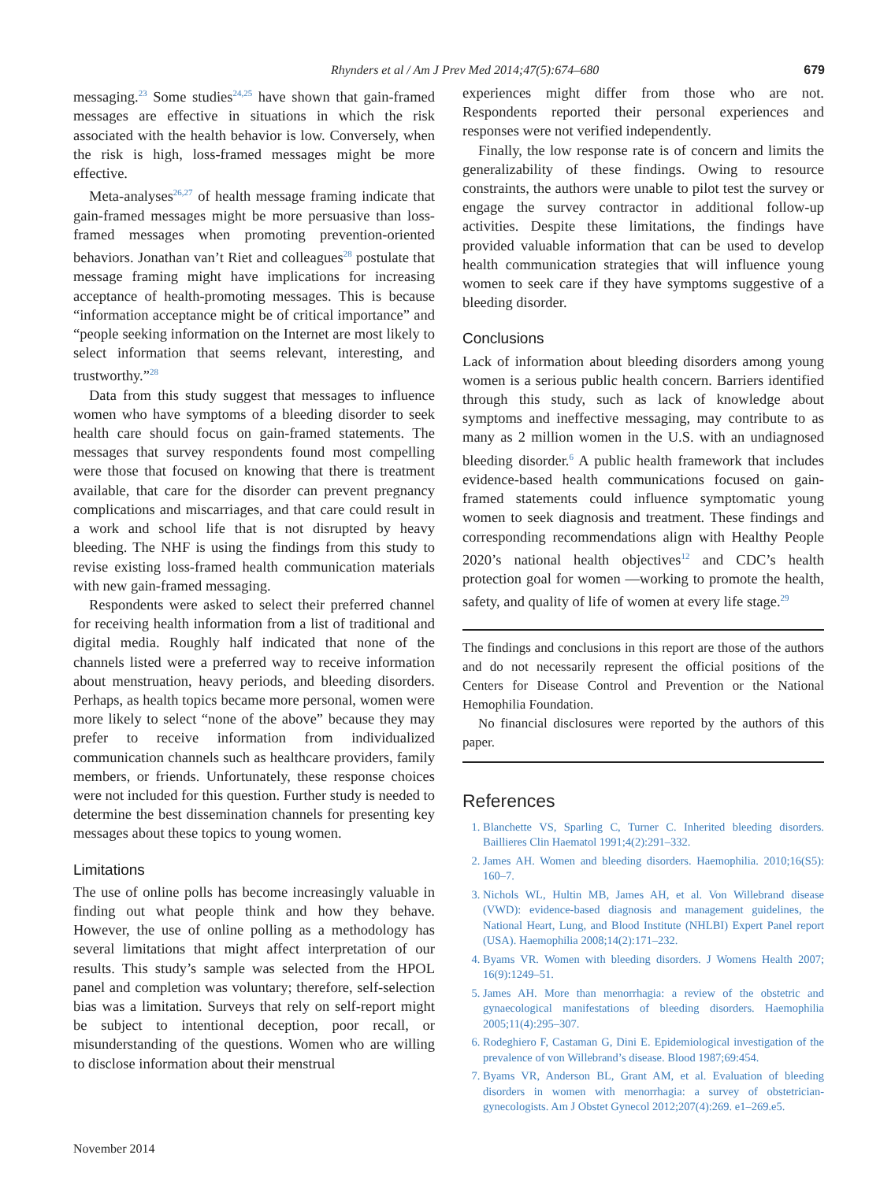Rhynders et al / Am J Prev Med 2014;47(5):674–680 679
messaging.<sup>23</sup> Some studies<sup>24,25</sup> have shown that gain-framed messages are effective in situations in which the risk associated with the health behavior is low. Conversely, when the risk is high, loss-framed messages might be more effective.
Meta-analyses<sup>26,27</sup> of health message framing indicate that gain-framed messages might be more persuasive than loss-framed messages when promoting prevention-oriented behaviors. Jonathan van’t Riet and colleagues<sup>28</sup> postulate that message framing might have implications for increasing acceptance of health-promoting messages. This is because “information acceptance might be of critical importance” and “people seeking information on the Internet are most likely to select information that seems relevant, interesting, and trustworthy.”<sup>28</sup>
Data from this study suggest that messages to influence women who have symptoms of a bleeding disorder to seek health care should focus on gain-framed statements. The messages that survey respondents found most compelling were those that focused on knowing that there is treatment available, that care for the disorder can prevent pregnancy complications and miscarriages, and that care could result in a work and school life that is not disrupted by heavy bleeding. The NHF is using the findings from this study to revise existing loss-framed health communication materials with new gain-framed messaging.
Respondents were asked to select their preferred channel for receiving health information from a list of traditional and digital media. Roughly half indicated that none of the channels listed were a preferred way to receive information about menstruation, heavy periods, and bleeding disorders. Perhaps, as health topics became more personal, women were more likely to select “none of the above” because they may prefer to receive information from individualized communication channels such as healthcare providers, family members, or friends. Unfortunately, these response choices were not included for this question. Further study is needed to determine the best dissemination channels for presenting key messages about these topics to young women.
Limitations
The use of online polls has become increasingly valuable in finding out what people think and how they behave. However, the use of online polling as a methodology has several limitations that might affect interpretation of our results. This study’s sample was selected from the HPOL panel and completion was voluntary; therefore, self-selection bias was a limitation. Surveys that rely on self-report might be subject to intentional deception, poor recall, or misunderstanding of the questions. Women who are willing to disclose information about their menstrual
experiences might differ from those who are not. Respondents reported their personal experiences and responses were not verified independently.
Finally, the low response rate is of concern and limits the generalizability of these findings. Owing to resource constraints, the authors were unable to pilot test the survey or engage the survey contractor in additional follow-up activities. Despite these limitations, the findings have provided valuable information that can be used to develop health communication strategies that will influence young women to seek care if they have symptoms suggestive of a bleeding disorder.
Conclusions
Lack of information about bleeding disorders among young women is a serious public health concern. Barriers identified through this study, such as lack of knowledge about symptoms and ineffective messaging, may contribute to as many as 2 million women in the U.S. with an undiagnosed bleeding disorder.<sup>6</sup> A public health framework that includes evidence-based health communications focused on gain-framed statements could influence symptomatic young women to seek diagnosis and treatment. These findings and corresponding recommendations align with Healthy People 2020’s national health objectives<sup>12</sup> and CDC’s health protection goal for women —working to promote the health, safety, and quality of life of women at every life stage.<sup>29</sup>
The findings and conclusions in this report are those of the authors and do not necessarily represent the official positions of the Centers for Disease Control and Prevention or the National Hemophilia Foundation.
No financial disclosures were reported by the authors of this paper.
References
1. Blanchette VS, Sparling C, Turner C. Inherited bleeding disorders. Baillieres Clin Haematol 1991;4(2):291–332.
2. James AH. Women and bleeding disorders. Haemophilia. 2010;16(S5): 160–7.
3. Nichols WL, Hultin MB, James AH, et al. Von Willebrand disease (VWD): evidence-based diagnosis and management guidelines, the National Heart, Lung, and Blood Institute (NHLBI) Expert Panel report (USA). Haemophilia 2008;14(2):171–232.
4. Byams VR. Women with bleeding disorders. J Womens Health 2007; 16(9):1249–51.
5. James AH. More than menorrhagia: a review of the obstetric and gynaecological manifestations of bleeding disorders. Haemophilia 2005;11(4):295–307.
6. Rodeghiero F, Castaman G, Dini E. Epidemiological investigation of the prevalence of von Willebrand’s disease. Blood 1987;69:454.
7. Byams VR, Anderson BL, Grant AM, et al. Evaluation of bleeding disorders in women with menorrhagia: a survey of obstetrician-gynecologists. Am J Obstet Gynecol 2012;207(4):269. e1–269.e5.
November 2014